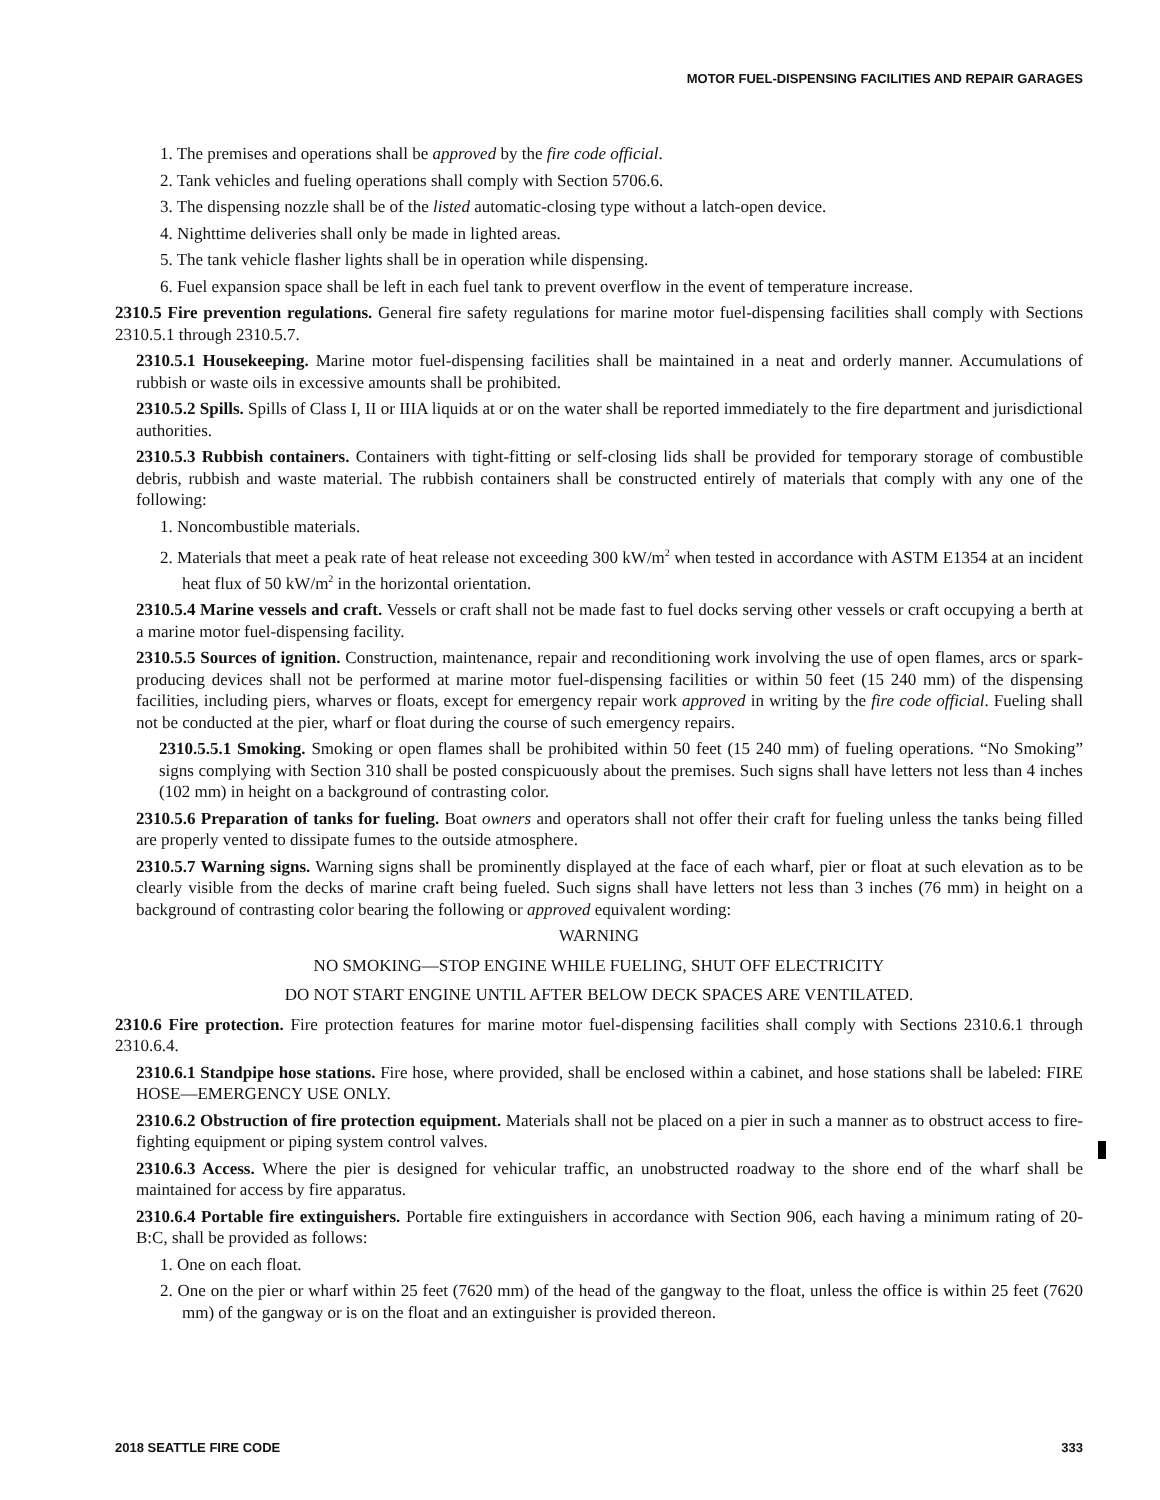MOTOR FUEL-DISPENSING FACILITIES AND REPAIR GARAGES
1. The premises and operations shall be approved by the fire code official.
2. Tank vehicles and fueling operations shall comply with Section 5706.6.
3. The dispensing nozzle shall be of the listed automatic-closing type without a latch-open device.
4. Nighttime deliveries shall only be made in lighted areas.
5. The tank vehicle flasher lights shall be in operation while dispensing.
6. Fuel expansion space shall be left in each fuel tank to prevent overflow in the event of temperature increase.
2310.5 Fire prevention regulations. General fire safety regulations for marine motor fuel-dispensing facilities shall comply with Sections 2310.5.1 through 2310.5.7.
2310.5.1 Housekeeping. Marine motor fuel-dispensing facilities shall be maintained in a neat and orderly manner. Accumulations of rubbish or waste oils in excessive amounts shall be prohibited.
2310.5.2 Spills. Spills of Class I, II or IIIA liquids at or on the water shall be reported immediately to the fire department and jurisdictional authorities.
2310.5.3 Rubbish containers. Containers with tight-fitting or self-closing lids shall be provided for temporary storage of combustible debris, rubbish and waste material. The rubbish containers shall be constructed entirely of materials that comply with any one of the following:
1. Noncombustible materials.
2. Materials that meet a peak rate of heat release not exceeding 300 kW/m<sup>2</sup> when tested in accordance with ASTM E1354 at an incident heat flux of 50 kW/m<sup>2</sup> in the horizontal orientation.
2310.5.4 Marine vessels and craft. Vessels or craft shall not be made fast to fuel docks serving other vessels or craft occupying a berth at a marine motor fuel-dispensing facility.
2310.5.5 Sources of ignition. Construction, maintenance, repair and reconditioning work involving the use of open flames, arcs or spark-producing devices shall not be performed at marine motor fuel-dispensing facilities or within 50 feet (15 240 mm) of the dispensing facilities, including piers, wharves or floats, except for emergency repair work approved in writing by the fire code official. Fueling shall not be conducted at the pier, wharf or float during the course of such emergency repairs.
2310.5.5.1 Smoking. Smoking or open flames shall be prohibited within 50 feet (15 240 mm) of fueling operations. “No Smoking” signs complying with Section 310 shall be posted conspicuously about the premises. Such signs shall have letters not less than 4 inches (102 mm) in height on a background of contrasting color.
2310.5.6 Preparation of tanks for fueling. Boat owners and operators shall not offer their craft for fueling unless the tanks being filled are properly vented to dissipate fumes to the outside atmosphere.
2310.5.7 Warning signs. Warning signs shall be prominently displayed at the face of each wharf, pier or float at such elevation as to be clearly visible from the decks of marine craft being fueled. Such signs shall have letters not less than 3 inches (76 mm) in height on a background of contrasting color bearing the following or approved equivalent wording:
WARNING
NO SMOKING—STOP ENGINE WHILE FUELING, SHUT OFF ELECTRICITY
DO NOT START ENGINE UNTIL AFTER BELOW DECK SPACES ARE VENTILATED.
2310.6 Fire protection. Fire protection features for marine motor fuel-dispensing facilities shall comply with Sections 2310.6.1 through 2310.6.4.
2310.6.1 Standpipe hose stations. Fire hose, where provided, shall be enclosed within a cabinet, and hose stations shall be labeled: FIRE HOSE—EMERGENCY USE ONLY.
2310.6.2 Obstruction of fire protection equipment. Materials shall not be placed on a pier in such a manner as to obstruct access to fire-fighting equipment or piping system control valves.
2310.6.3 Access. Where the pier is designed for vehicular traffic, an unobstructed roadway to the shore end of the wharf shall be maintained for access by fire apparatus.
2310.6.4 Portable fire extinguishers. Portable fire extinguishers in accordance with Section 906, each having a minimum rating of 20-B:C, shall be provided as follows:
1. One on each float.
2. One on the pier or wharf within 25 feet (7620 mm) of the head of the gangway to the float, unless the office is within 25 feet (7620 mm) of the gangway or is on the float and an extinguisher is provided thereon.
2018 SEATTLE FIRE CODE 333